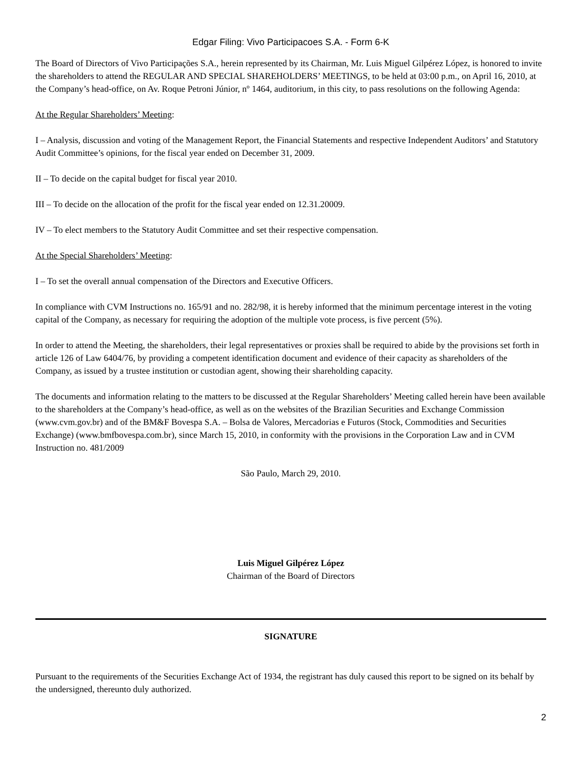Edgar Filing: Vivo Participacoes S.A. - Form 6-K
The Board of Directors of Vivo Participações S.A., herein represented by its Chairman, Mr. Luis Miguel Gilpérez López, is honored to invite the shareholders to attend the REGULAR AND SPECIAL SHAREHOLDERS’ MEETINGS, to be held at 03:00 p.m., on April 16, 2010, at the Company’s head-office, on Av. Roque Petroni Júnior, nº 1464, auditorium, in this city, to pass resolutions on the following Agenda:
At the Regular Shareholders’ Meeting:
I – Analysis, discussion and voting of the Management Report, the Financial Statements and respective Independent Auditors’ and Statutory Audit Committee’s opinions, for the fiscal year ended on December 31, 2009.
II – To decide on the capital budget for fiscal year 2010.
III – To decide on the allocation of the profit for the fiscal year ended on 12.31.20009.
IV – To elect members to the Statutory Audit Committee and set their respective compensation.
At the Special Shareholders’ Meeting:
I – To set the overall annual compensation of the Directors and Executive Officers.
In compliance with CVM Instructions no. 165/91 and no. 282/98, it is hereby informed that the minimum percentage interest in the voting capital of the Company, as necessary for requiring the adoption of the multiple vote process, is five percent (5%).
In order to attend the Meeting, the shareholders, their legal representatives or proxies shall be required to abide by the provisions set forth in article 126 of Law 6404/76, by providing a competent identification document and evidence of their capacity as shareholders of the Company, as issued by a trustee institution or custodian agent, showing their shareholding capacity.
The documents and information relating to the matters to be discussed at the Regular Shareholders’ Meeting called herein have been available to the shareholders at the Company’s head-office, as well as on the websites of the Brazilian Securities and Exchange Commission (www.cvm.gov.br) and of the BM&F Bovespa S.A. – Bolsa de Valores, Mercadorias e Futuros (Stock, Commodities and Securities Exchange) (www.bmfbovespa.com.br), since March 15, 2010, in conformity with the provisions in the Corporation Law and in CVM Instruction no. 481/2009
São Paulo, March 29, 2010.
Luis Miguel Gilpérez López
Chairman of the Board of Directors
SIGNATURE
Pursuant to the requirements of the Securities Exchange Act of 1934, the registrant has duly caused this report to be signed on its behalf by the undersigned, thereunto duly authorized.
2